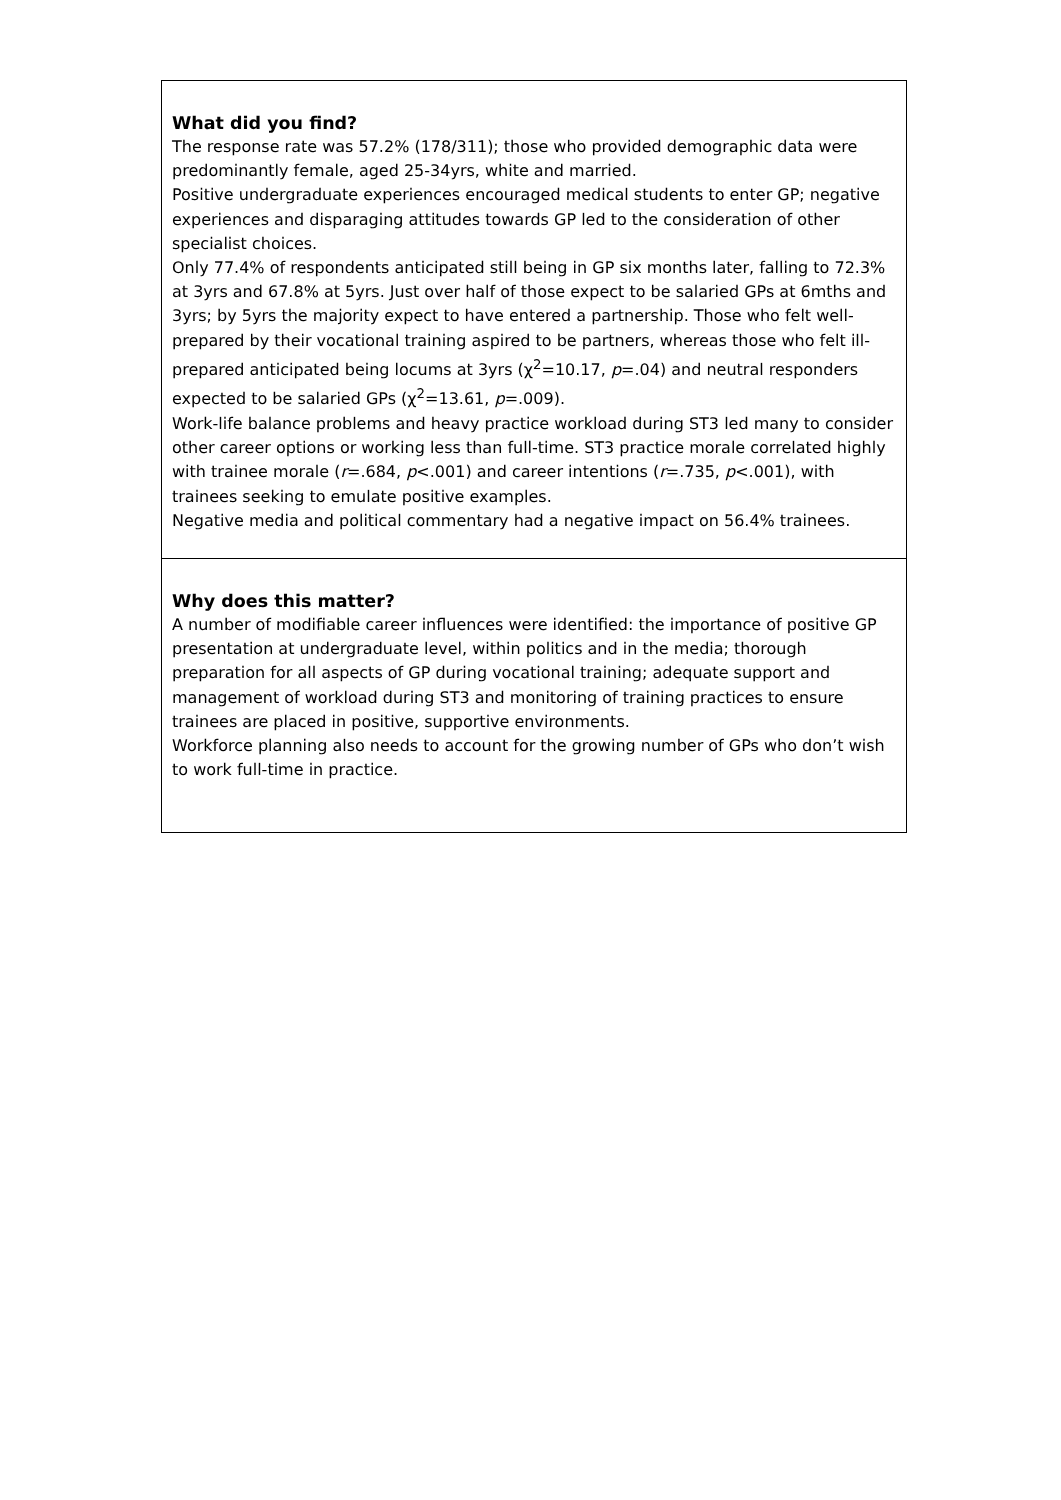| What did you find? The response rate was 57.2% (178/311); those who provided demographic data were predominantly female, aged 25-34yrs, white and married. Positive undergraduate experiences encouraged medical students to enter GP; negative experiences and disparaging attitudes towards GP led to the consideration of other specialist choices. Only 77.4% of respondents anticipated still being in GP six months later, falling to 72.3% at 3yrs and 67.8% at 5yrs. Just over half of those expect to be salaried GPs at 6mths and 3yrs; by 5yrs the majority expect to have entered a partnership. Those who felt well-prepared by their vocational training aspired to be partners, whereas those who felt ill-prepared anticipated being locums at 3yrs (χ<sup>2</sup>=10.17, p =.04) and neutral responders expected to be salaried GPs (χ<sup>2</sup>=13.61, p =.009). Work-life balance problems and heavy practice workload during ST3 led many to consider other career options or working less than full-time. ST3 practice morale correlated highly with trainee morale ( r =.684, p <.001) and career intentions ( r =.735, p <.001), with trainees seeking to emulate positive examples. Negative media and political commentary had a negative impact on 56.4% trainees. |
| Why does this matter? A number of modifiable career influences were identified: the importance of positive GP presentation at undergraduate level, within politics and in the media; thorough preparation for all aspects of GP during vocational training; adequate support and management of workload during ST3 and monitoring of training practices to ensure trainees are placed in positive, supportive environments. Workforce planning also needs to account for the growing number of GPs who don’t wish to work full-time in practice. |